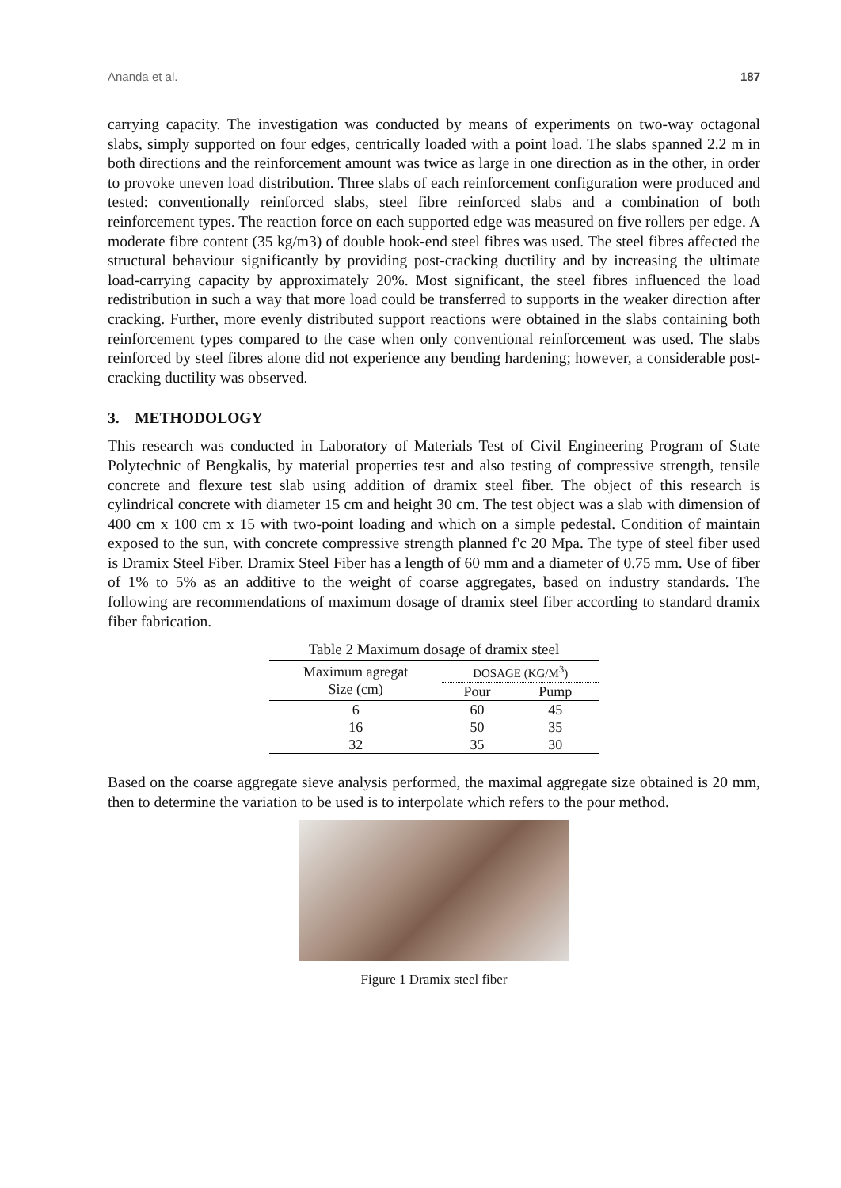Ananda et al. 187
carrying capacity. The investigation was conducted by means of experiments on two-way octagonal slabs, simply supported on four edges, centrically loaded with a point load. The slabs spanned 2.2 m in both directions and the reinforcement amount was twice as large in one direction as in the other, in order to provoke uneven load distribution. Three slabs of each reinforcement configuration were produced and tested: conventionally reinforced slabs, steel fibre reinforced slabs and a combination of both reinforcement types. The reaction force on each supported edge was measured on five rollers per edge. A moderate fibre content (35 kg/m3) of double hook-end steel fibres was used. The steel fibres affected the structural behaviour significantly by providing post-cracking ductility and by increasing the ultimate load-carrying capacity by approximately 20%. Most significant, the steel fibres influenced the load redistribution in such a way that more load could be transferred to supports in the weaker direction after cracking. Further, more evenly distributed support reactions were obtained in the slabs containing both reinforcement types compared to the case when only conventional reinforcement was used. The slabs reinforced by steel fibres alone did not experience any bending hardening; however, a considerable post-cracking ductility was observed.
3. METHODOLOGY
This research was conducted in Laboratory of Materials Test of Civil Engineering Program of State Polytechnic of Bengkalis, by material properties test and also testing of compressive strength, tensile concrete and flexure test slab using addition of dramix steel fiber. The object of this research is cylindrical concrete with diameter 15 cm and height 30 cm. The test object was a slab with dimension of 400 cm x 100 cm x 15 with two-point loading and which on a simple pedestal. Condition of maintain exposed to the sun, with concrete compressive strength planned f'c 20 Mpa. The type of steel fiber used is Dramix Steel Fiber. Dramix Steel Fiber has a length of 60 mm and a diameter of 0.75 mm. Use of fiber of 1% to 5% as an additive to the weight of coarse aggregates, based on industry standards. The following are recommendations of maximum dosage of dramix steel fiber according to standard dramix fiber fabrication.
Table 2 Maximum dosage of dramix steel
| Maximum agregat Size (cm) | DOSAGE (KG/M<sup>3</sup>) | |
| --- | --- | --- |
| | Pour | Pump |
| 6 | 60 | 45 |
| 16 | 50 | 35 |
| 32 | 35 | 30 |
Based on the coarse aggregate sieve analysis performed, the maximal aggregate size obtained is 20 mm, then to determine the variation to be used is to interpolate which refers to the pour method.
Figure 1 Dramix steel fiber